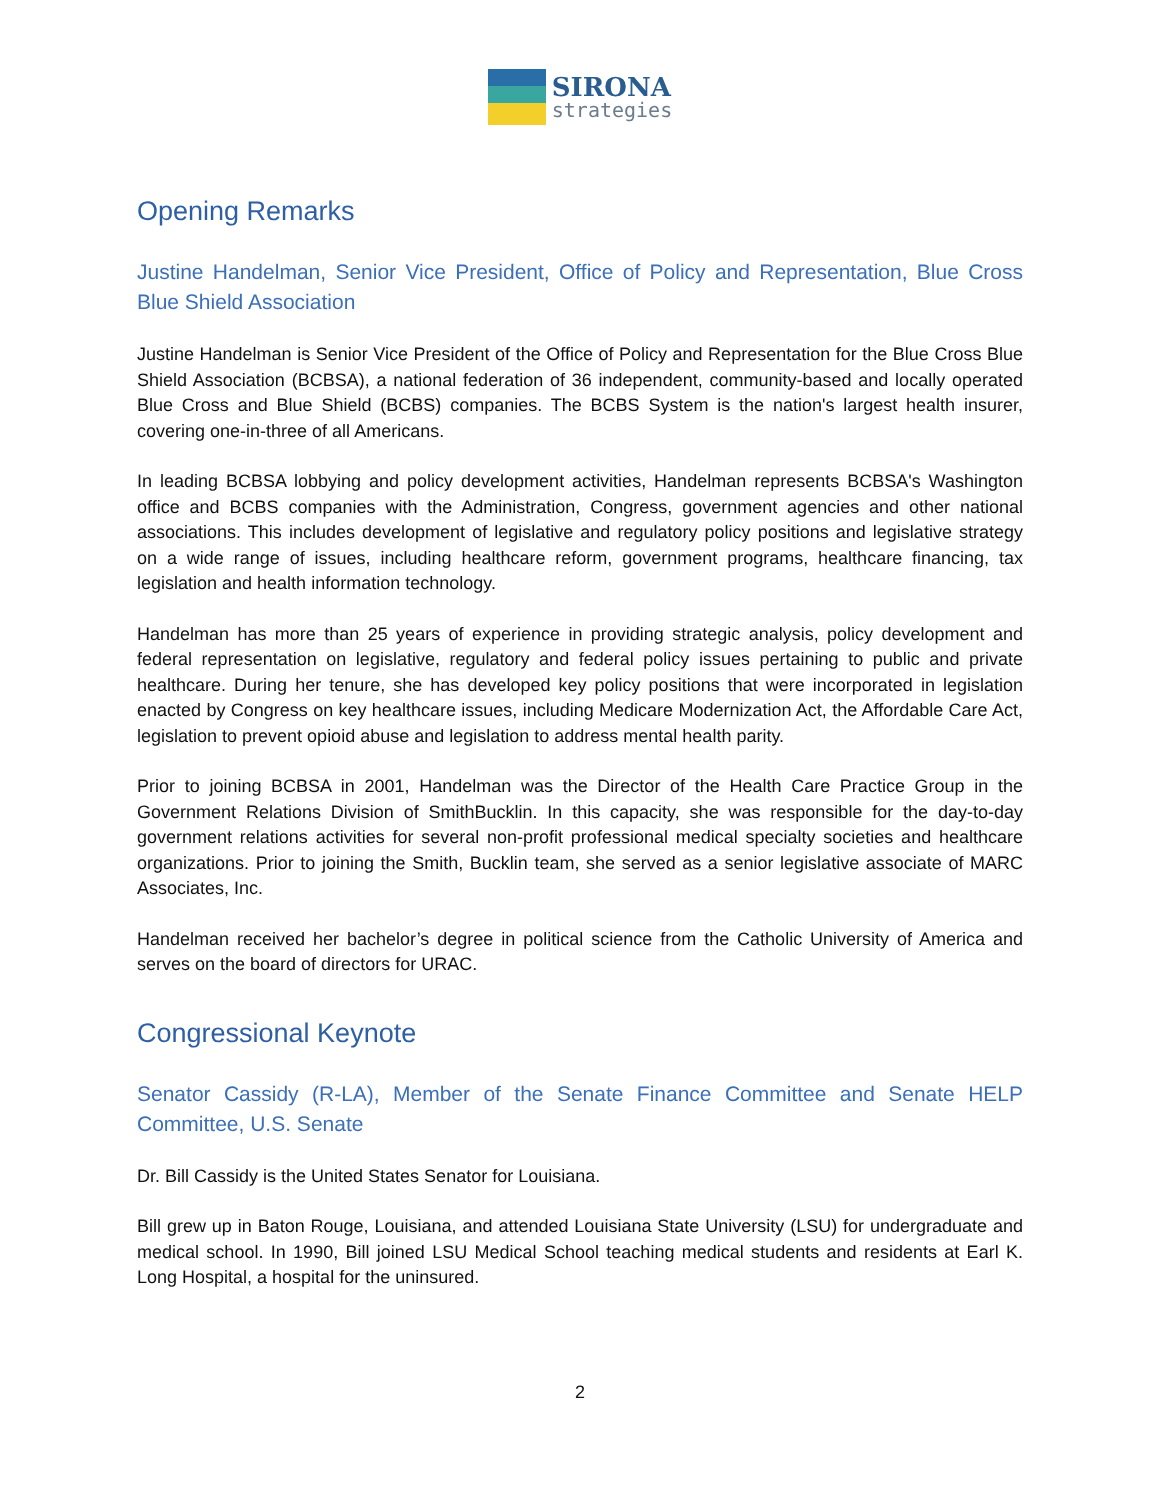SIRONA
strategies
Opening Remarks
Justine Handelman, Senior Vice President, Office of Policy and Representation, Blue Cross Blue Shield Association
Justine Handelman is Senior Vice President of the Office of Policy and Representation for the Blue Cross Blue Shield Association (BCBSA), a national federation of 36 independent, community-based and locally operated Blue Cross and Blue Shield (BCBS) companies. The BCBS System is the nation's largest health insurer, covering one-in-three of all Americans.
In leading BCBSA lobbying and policy development activities, Handelman represents BCBSA's Washington office and BCBS companies with the Administration, Congress, government agencies and other national associations. This includes development of legislative and regulatory policy positions and legislative strategy on a wide range of issues, including healthcare reform, government programs, healthcare financing, tax legislation and health information technology.
Handelman has more than 25 years of experience in providing strategic analysis, policy development and federal representation on legislative, regulatory and federal policy issues pertaining to public and private healthcare. During her tenure, she has developed key policy positions that were incorporated in legislation enacted by Congress on key healthcare issues, including Medicare Modernization Act, the Affordable Care Act, legislation to prevent opioid abuse and legislation to address mental health parity.
Prior to joining BCBSA in 2001, Handelman was the Director of the Health Care Practice Group in the Government Relations Division of SmithBucklin. In this capacity, she was responsible for the day-to-day government relations activities for several non-profit professional medical specialty societies and healthcare organizations. Prior to joining the Smith, Bucklin team, she served as a senior legislative associate of MARC Associates, Inc.
Handelman received her bachelor’s degree in political science from the Catholic University of America and serves on the board of directors for URAC.
Congressional Keynote
Senator Cassidy (R-LA), Member of the Senate Finance Committee and Senate HELP Committee, U.S. Senate
Dr. Bill Cassidy is the United States Senator for Louisiana.
Bill grew up in Baton Rouge, Louisiana, and attended Louisiana State University (LSU) for undergraduate and medical school. In 1990, Bill joined LSU Medical School teaching medical students and residents at Earl K. Long Hospital, a hospital for the uninsured.
2